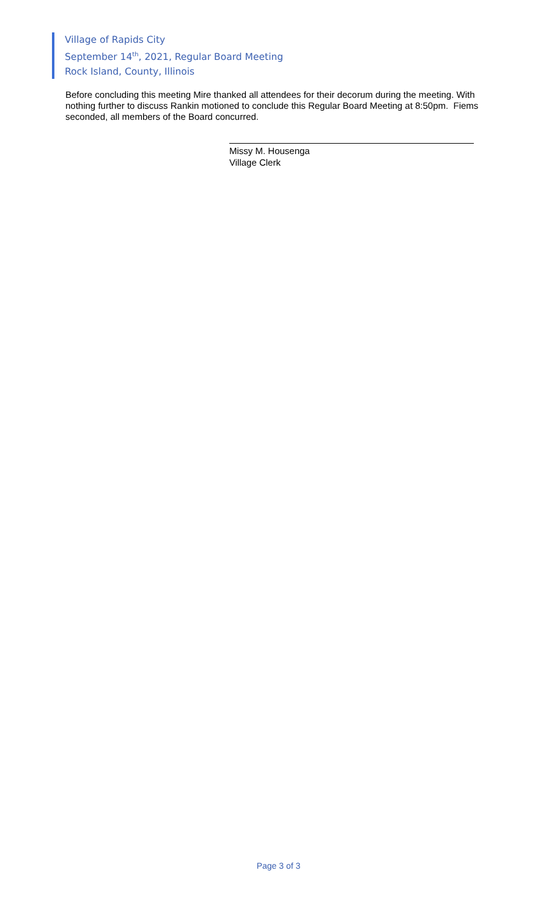Village of Rapids City
September 14<sup>th</sup>, 2021, Regular Board Meeting
Rock Island, County, Illinois
Before concluding this meeting Mire thanked all attendees for their decorum during the meeting. With nothing further to discuss Rankin motioned to conclude this Regular Board Meeting at 8:50pm. Fiems seconded, all members of the Board concurred.
Missy M. Housenga
Village Clerk
Page 3 of 3